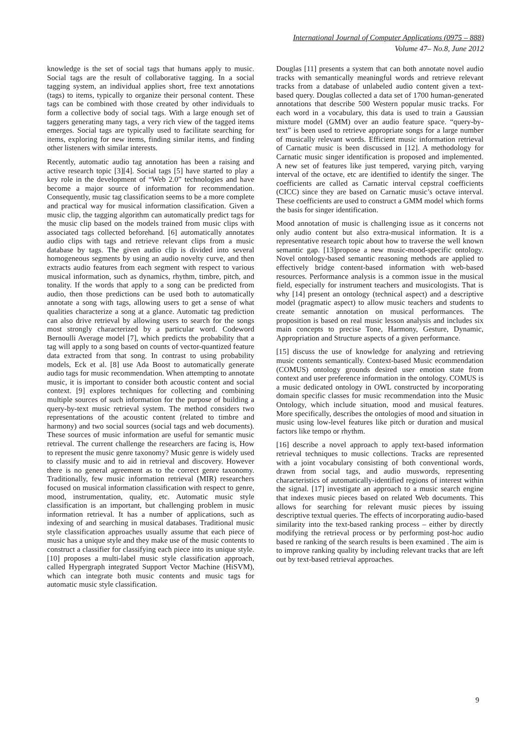International Journal of Computer Applications (0975 – 888)
Volume 47– No.8, June 2012
knowledge is the set of social tags that humans apply to music. Social tags are the result of collaborative tagging. In a social tagging system, an individual applies short, free text annotations (tags) to items, typically to organize their personal content. These tags can be combined with those created by other individuals to form a collective body of social tags. With a large enough set of taggers generating many tags, a very rich view of the tagged items emerges. Social tags are typically used to facilitate searching for items, exploring for new items, finding similar items, and finding other listeners with similar interests.
Recently, automatic audio tag annotation has been a raising and active research topic [3][4]. Social tags [5] have started to play a key role in the development of “Web 2.0” technologies and have become a major source of information for recommendation. Consequently, music tag classification seems to be a more complete and practical way for musical information classification. Given a music clip, the tagging algorithm can automatically predict tags for the music clip based on the models trained from music clips with associated tags collected beforehand. [6] automatically annotates audio clips with tags and retrieve relevant clips from a music database by tags. The given audio clip is divided into several homogeneous segments by using an audio novelty curve, and then extracts audio features from each segment with respect to various musical information, such as dynamics, rhythm, timbre, pitch, and tonality. If the words that apply to a song can be predicted from audio, then those predictions can be used both to automatically annotate a song with tags, allowing users to get a sense of what qualities characterize a song at a glance. Automatic tag prediction can also drive retrieval by allowing users to search for the songs most strongly characterized by a particular word. Codeword Bernoulli Average model [7], which predicts the probability that a tag will apply to a song based on counts of vector-quantized feature data extracted from that song. In contrast to using probability models, Eck et al. [8] use Ada Boost to automatically generate audio tags for music recommendation. When attempting to annotate music, it is important to consider both acoustic content and social context. [9] explores techniques for collecting and combining multiple sources of such information for the purpose of building a query-by-text music retrieval system. The method considers two representations of the acoustic content (related to timbre and harmony) and two social sources (social tags and web documents). These sources of music information are useful for semantic music retrieval. The current challenge the researchers are facing is, How to represent the music genre taxonomy? Music genre is widely used to classify music and to aid in retrieval and discovery. However there is no general agreement as to the correct genre taxonomy. Traditionally, few music information retrieval (MIR) researchers focused on musical information classification with respect to genre, mood, instrumentation, quality, etc. Automatic music style classification is an important, but challenging problem in music information retrieval. It has a number of applications, such as indexing of and searching in musical databases. Traditional music style classification approaches usually assume that each piece of music has a unique style and they make use of the music contents to construct a classifier for classifying each piece into its unique style. [10] proposes a multi-label music style classification approach, called Hypergraph integrated Support Vector Machine (HiSVM), which can integrate both music contents and music tags for automatic music style classification.
Douglas [11] presents a system that can both annotate novel audio tracks with semantically meaningful words and retrieve relevant tracks from a database of unlabeled audio content given a text-based query. Douglas collected a data set of 1700 human-generated annotations that describe 500 Western popular music tracks. For each word in a vocabulary, this data is used to train a Gaussian mixture model (GMM) over an audio feature space. “query-by-text” is been used to retrieve appropriate songs for a large number of musically relevant words. Efficient music information retrieval of Carnatic music is been discussed in [12]. A methodology for Carnatic music singer identification is proposed and implemented. A new set of features like just tempered, varying pitch, varying interval of the octave, etc are identified to identify the singer. The coefficients are called as Carnatic interval cepstral coefficients (CICC) since they are based on Carnatic music’s octave interval. These coefficients are used to construct a GMM model which forms the basis for singer identification.
Mood annotation of music is challenging issue as it concerns not only audio content but also extra-musical information. It is a representative research topic about how to traverse the well known semantic gap. [13]propose a new music-mood-specific ontology. Novel ontology-based semantic reasoning methods are applied to effectively bridge content-based information with web-based resources. Performance analysis is a common issue in the musical field, especially for instrument teachers and musicologists. That is why [14] present an ontology (technical aspect) and a descriptive model (pragmatic aspect) to allow music teachers and students to create semantic annotation on musical performances. The proposition is based on real music lesson analysis and includes six main concepts to precise Tone, Harmony, Gesture, Dynamic, Appropriation and Structure aspects of a given performance.
[15] discuss the use of knowledge for analyzing and retrieving music contents semantically. Context-based Music ecommendation (COMUS) ontology grounds desired user emotion state from context and user preference information in the ontology. COMUS is a music dedicated ontology in OWL constructed by incorporating domain specific classes for music recommendation into the Music Ontology, which include situation, mood and musical features. More specifically, describes the ontologies of mood and situation in music using low-level features like pitch or duration and musical factors like tempo or rhythm.
[16] describe a novel approach to apply text-based information retrieval techniques to music collections. Tracks are represented with a joint vocabulary consisting of both conventional words, drawn from social tags, and audio muswords, representing characteristics of automatically-identified regions of interest within the signal. [17] investigate an approach to a music search engine that indexes music pieces based on related Web documents. This allows for searching for relevant music pieces by issuing descriptive textual queries. The effects of incorporating audio-based similarity into the text-based ranking process – either by directly modifying the retrieval process or by performing post-hoc audio based re ranking of the search results is been examined . The aim is to improve ranking quality by including relevant tracks that are left out by text-based retrieval approaches.
9